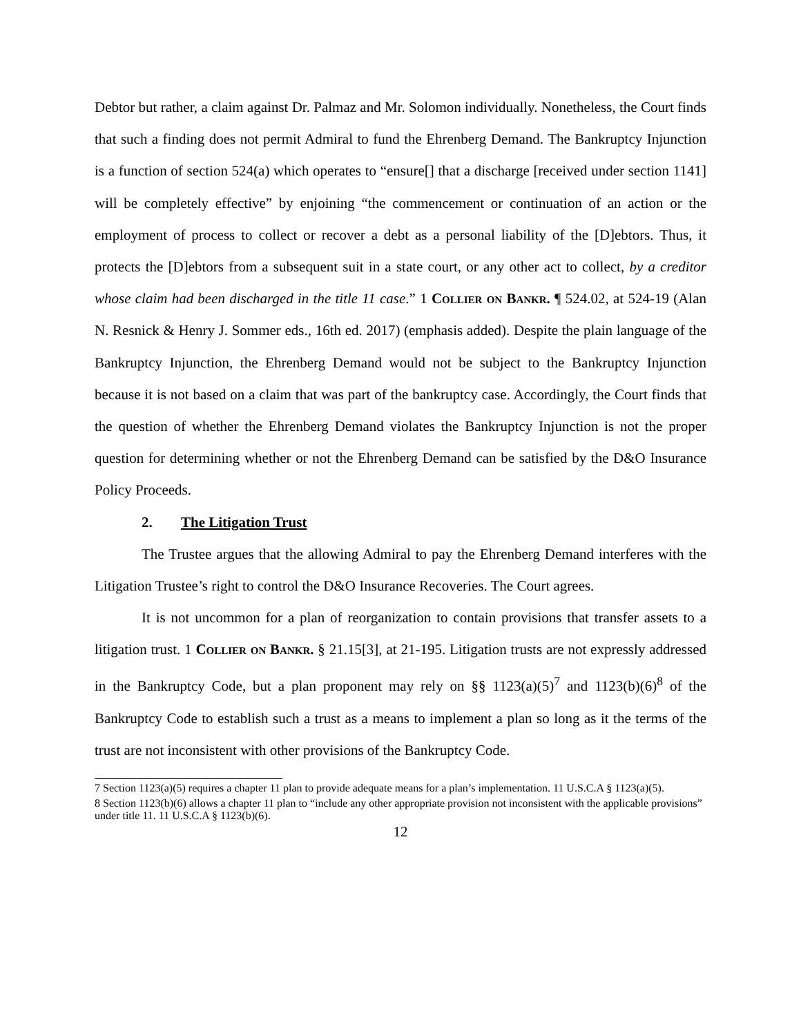Debtor but rather, a claim against Dr. Palmaz and Mr. Solomon individually. Nonetheless, the Court finds that such a finding does not permit Admiral to fund the Ehrenberg Demand. The Bankruptcy Injunction is a function of section 524(a) which operates to “ensure[] that a discharge [received under section 1141] will be completely effective” by enjoining “the commencement or continuation of an action or the employment of process to collect or recover a debt as a personal liability of the [D]ebtors. Thus, it protects the [D]ebtors from a subsequent suit in a state court, or any other act to collect, by a creditor whose claim had been discharged in the title 11 case.” 1 Collier on Bankr. ¶ 524.02, at 524-19 (Alan N. Resnick & Henry J. Sommer eds., 16th ed. 2017) (emphasis added). Despite the plain language of the Bankruptcy Injunction, the Ehrenberg Demand would not be subject to the Bankruptcy Injunction because it is not based on a claim that was part of the bankruptcy case. Accordingly, the Court finds that the question of whether the Ehrenberg Demand violates the Bankruptcy Injunction is not the proper question for determining whether or not the Ehrenberg Demand can be satisfied by the D&O Insurance Policy Proceeds.
2. The Litigation Trust
The Trustee argues that the allowing Admiral to pay the Ehrenberg Demand interferes with the Litigation Trustee’s right to control the D&O Insurance Recoveries. The Court agrees.
It is not uncommon for a plan of reorganization to contain provisions that transfer assets to a litigation trust. 1 Collier on Bankr. § 21.15[3], at 21-195. Litigation trusts are not expressly addressed in the Bankruptcy Code, but a plan proponent may rely on §§ 1123(a)(5)<sup>7</sup> and 1123(b)(6)<sup>8</sup> of the Bankruptcy Code to establish such a trust as a means to implement a plan so long as it the terms of the trust are not inconsistent with other provisions of the Bankruptcy Code.
7 Section 1123(a)(5) requires a chapter 11 plan to provide adequate means for a plan’s implementation. 11 U.S.C.A § 1123(a)(5).
8 Section 1123(b)(6) allows a chapter 11 plan to “include any other appropriate provision not inconsistent with the applicable provisions” under title 11. 11 U.S.C.A § 1123(b)(6).
12